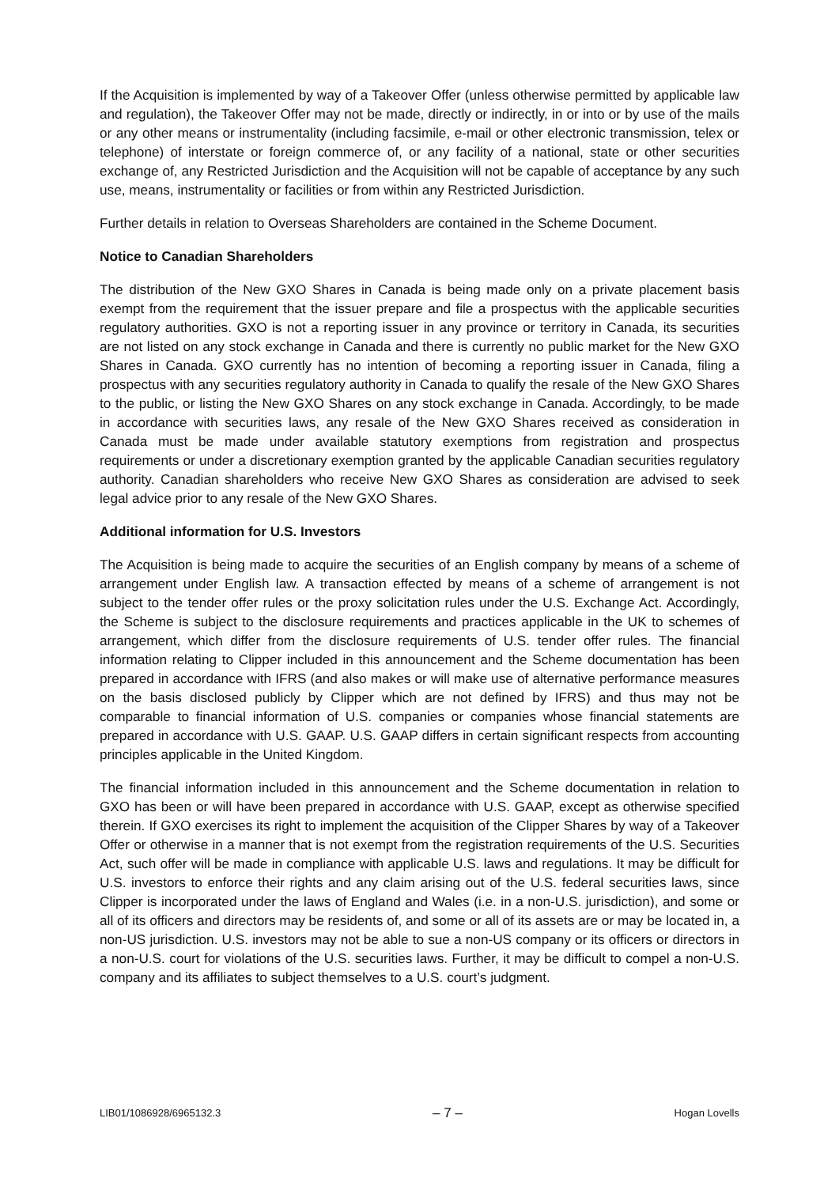If the Acquisition is implemented by way of a Takeover Offer (unless otherwise permitted by applicable law and regulation), the Takeover Offer may not be made, directly or indirectly, in or into or by use of the mails or any other means or instrumentality (including facsimile, e-mail or other electronic transmission, telex or telephone) of interstate or foreign commerce of, or any facility of a national, state or other securities exchange of, any Restricted Jurisdiction and the Acquisition will not be capable of acceptance by any such use, means, instrumentality or facilities or from within any Restricted Jurisdiction.
Further details in relation to Overseas Shareholders are contained in the Scheme Document.
Notice to Canadian Shareholders
The distribution of the New GXO Shares in Canada is being made only on a private placement basis exempt from the requirement that the issuer prepare and file a prospectus with the applicable securities regulatory authorities. GXO is not a reporting issuer in any province or territory in Canada, its securities are not listed on any stock exchange in Canada and there is currently no public market for the New GXO Shares in Canada. GXO currently has no intention of becoming a reporting issuer in Canada, filing a prospectus with any securities regulatory authority in Canada to qualify the resale of the New GXO Shares to the public, or listing the New GXO Shares on any stock exchange in Canada. Accordingly, to be made in accordance with securities laws, any resale of the New GXO Shares received as consideration in Canada must be made under available statutory exemptions from registration and prospectus requirements or under a discretionary exemption granted by the applicable Canadian securities regulatory authority. Canadian shareholders who receive New GXO Shares as consideration are advised to seek legal advice prior to any resale of the New GXO Shares.
Additional information for U.S. Investors
The Acquisition is being made to acquire the securities of an English company by means of a scheme of arrangement under English law. A transaction effected by means of a scheme of arrangement is not subject to the tender offer rules or the proxy solicitation rules under the U.S. Exchange Act. Accordingly, the Scheme is subject to the disclosure requirements and practices applicable in the UK to schemes of arrangement, which differ from the disclosure requirements of U.S. tender offer rules. The financial information relating to Clipper included in this announcement and the Scheme documentation has been prepared in accordance with IFRS (and also makes or will make use of alternative performance measures on the basis disclosed publicly by Clipper which are not defined by IFRS) and thus may not be comparable to financial information of U.S. companies or companies whose financial statements are prepared in accordance with U.S. GAAP. U.S. GAAP differs in certain significant respects from accounting principles applicable in the United Kingdom.
The financial information included in this announcement and the Scheme documentation in relation to GXO has been or will have been prepared in accordance with U.S. GAAP, except as otherwise specified therein. If GXO exercises its right to implement the acquisition of the Clipper Shares by way of a Takeover Offer or otherwise in a manner that is not exempt from the registration requirements of the U.S. Securities Act, such offer will be made in compliance with applicable U.S. laws and regulations. It may be difficult for U.S. investors to enforce their rights and any claim arising out of the U.S. federal securities laws, since Clipper is incorporated under the laws of England and Wales (i.e. in a non-U.S. jurisdiction), and some or all of its officers and directors may be residents of, and some or all of its assets are or may be located in, a non-US jurisdiction. U.S. investors may not be able to sue a non-US company or its officers or directors in a non-U.S. court for violations of the U.S. securities laws. Further, it may be difficult to compel a non-U.S. company and its affiliates to subject themselves to a U.S. court’s judgment.
LIB01/1086928/6965132.3 – 7 – Hogan Lovells